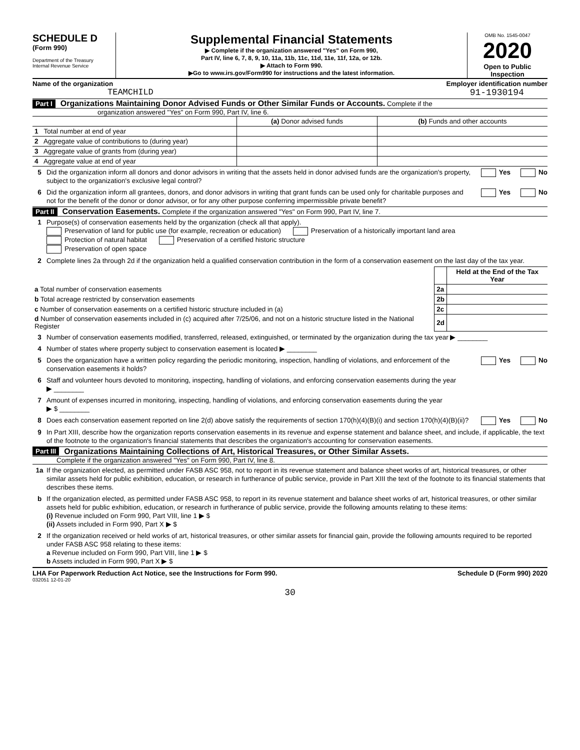SCHEDULE D
(Form 990)
Department of the Treasury
Internal Revenue Service
Supplemental Financial Statements
▶ Complete if the organization answered "Yes" on Form 990,
Part IV, line 6, 7, 8, 9, 10, 11a, 11b, 11c, 11d, 11e, 11f, 12a, or 12b.
▶ Attach to Form 990.
▶Go to www.irs.gov/Form990 for instructions and the latest information.
OMB No. 1545-0047
2020
Open to Public
Inspection
Name of the organization
TEAMCHILD
Employer identification number
91-1930194
Part I Organizations Maintaining Donor Advised Funds or Other Similar Funds or Accounts. Complete if the
organization answered "Yes" on Form 990, Part IV, line 6.
| | (a) Donor advised funds | (b) Funds and other accounts |
| --- | --- | --- |
| 1 Total number at end of year | | |
| 2 Aggregate value of contributions to (during year) | | |
| 3 Aggregate value of grants from (during year) | | |
| 4 Aggregate value at end of year | | |
5 Did the organization inform all donors and donor advisors in writing that the assets held in donor advised funds are the organization's property, subject to the organization's exclusive legal control? Yes No
6 Did the organization inform all grantees, donors, and donor advisors in writing that grant funds can be used only for charitable purposes and not for the benefit of the donor or donor advisor, or for any other purpose conferring impermissible private benefit? Yes No
Part II Conservation Easements. Complete if the organization answered "Yes" on Form 990, Part IV, line 7.
1 Purpose(s) of conservation easements held by the organization (check all that apply).
Preservation of land for public use (for example, recreation or education) Preservation of a historically important land area
Protection of natural habitat Preservation of a certified historic structure
Preservation of open space
2 Complete lines 2a through 2d if the organization held a qualified conservation contribution in the form of a conservation easement on the last day of the tax year.
| | | Held at the End of the Tax Year |
| a Total number of conservation easements | 2a | |
| b Total acreage restricted by conservation easements | 2b | |
| c Number of conservation easements on a certified historic structure included in (a) | 2c | |
| d Number of conservation easements included in (c) acquired after 7/25/06, and not on a historic structure listed in the National Register | 2d | |
3 Number of conservation easements modified, transferred, released, extinguished, or terminated by the organization during the tax year ▶ ________
4 Number of states where property subject to conservation easement is located ▶ ________
5 Does the organization have a written policy regarding the periodic monitoring, inspection, handling of violations, and enforcement of the conservation easements it holds? Yes No
6 Staff and volunteer hours devoted to monitoring, inspecting, handling of violations, and enforcing conservation easements during the year
▶ ________
7 Amount of expenses incurred in monitoring, inspecting, handling of violations, and enforcing conservation easements during the year
▶ $ ________
8 Does each conservation easement reported on line 2(d) above satisfy the requirements of section 170(h)(4)(B)(i) and section 170(h)(4)(B)(ii)? Yes No
9 In Part XIII, describe how the organization reports conservation easements in its revenue and expense statement and balance sheet, and include, if applicable, the text of the footnote to the organization's financial statements that describes the organization's accounting for conservation easements.
Part III Organizations Maintaining Collections of Art, Historical Treasures, or Other Similar Assets.
Complete if the organization answered "Yes" on Form 990, Part IV, line 8.
1a If the organization elected, as permitted under FASB ASC 958, not to report in its revenue statement and balance sheet works of art, historical treasures, or other similar assets held for public exhibition, education, or research in furtherance of public service, provide in Part XIII the text of the footnote to its financial statements that describes these items.
b If the organization elected, as permitted under FASB ASC 958, to report in its revenue statement and balance sheet works of art, historical treasures, or other similar assets held for public exhibition, education, or research in furtherance of public service, provide the following amounts relating to these items:
(i) Revenue included on Form 990, Part VIII, line 1 ▶ $
(ii) Assets included in Form 990, Part X ▶ $
2 If the organization received or held works of art, historical treasures, or other similar assets for financial gain, provide the following amounts required to be reported under FASB ASC 958 relating to these items:
a Revenue included on Form 990, Part VIII, line 1 ▶ $
b Assets included in Form 990, Part X ▶ $
LHA For Paperwork Reduction Act Notice, see the Instructions for Form 990. Schedule D (Form 990) 2020
032051 12-01-20
30